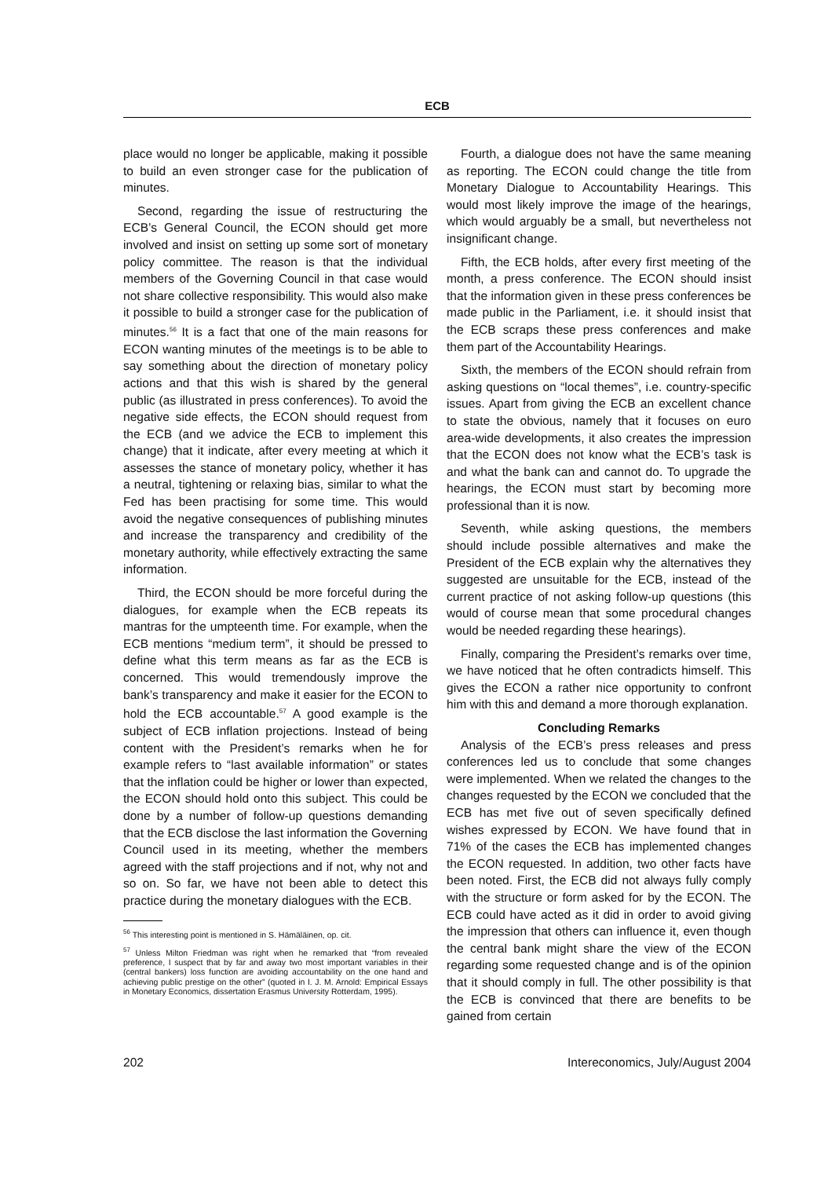ECB
place would no longer be applicable, making it possible to build an even stronger case for the publication of minutes.
Second, regarding the issue of restructuring the ECB’s General Council, the ECON should get more involved and insist on setting up some sort of monetary policy committee. The reason is that the individual members of the Governing Council in that case would not share collective responsibility. This would also make it possible to build a stronger case for the publication of minutes.<sup>56</sup> It is a fact that one of the main reasons for ECON wanting minutes of the meetings is to be able to say something about the direction of monetary policy actions and that this wish is shared by the general public (as illustrated in press conferences). To avoid the negative side effects, the ECON should request from the ECB (and we advice the ECB to implement this change) that it indicate, after every meeting at which it assesses the stance of monetary policy, whether it has a neutral, tightening or relaxing bias, similar to what the Fed has been practising for some time. This would avoid the negative consequences of publishing minutes and increase the transparency and credibility of the monetary authority, while effectively extracting the same information.
Third, the ECON should be more forceful during the dialogues, for example when the ECB repeats its mantras for the umpteenth time. For example, when the ECB mentions “medium term”, it should be pressed to define what this term means as far as the ECB is concerned. This would tremendously improve the bank’s transparency and make it easier for the ECON to hold the ECB accountable.<sup>57</sup> A good example is the subject of ECB inflation projections. Instead of being content with the President’s remarks when he for example refers to “last available information” or states that the inflation could be higher or lower than expected, the ECON should hold onto this subject. This could be done by a number of follow-up questions demanding that the ECB disclose the last information the Governing Council used in its meeting, whether the members agreed with the staff projections and if not, why not and so on. So far, we have not been able to detect this practice during the monetary dialogues with the ECB.
<sup>56</sup> This interesting point is mentioned in S. Hämäläinen, op. cit.
<sup>57</sup> Unless Milton Friedman was right when he remarked that “from revealed preference, I suspect that by far and away two most important variables in their (central bankers) loss function are avoiding accountability on the one hand and achieving public prestige on the other” (quoted in I. J. M. Arnold: Empirical Essays in Monetary Economics, dissertation Erasmus University Rotterdam, 1995).
Fourth, a dialogue does not have the same meaning as reporting. The ECON could change the title from Monetary Dialogue to Accountability Hearings. This would most likely improve the image of the hearings, which would arguably be a small, but nevertheless not insignificant change.
Fifth, the ECB holds, after every first meeting of the month, a press conference. The ECON should insist that the information given in these press conferences be made public in the Parliament, i.e. it should insist that the ECB scraps these press conferences and make them part of the Accountability Hearings.
Sixth, the members of the ECON should refrain from asking questions on “local themes”, i.e. country-specific issues. Apart from giving the ECB an excellent chance to state the obvious, namely that it focuses on euro area-wide developments, it also creates the impression that the ECON does not know what the ECB’s task is and what the bank can and cannot do. To upgrade the hearings, the ECON must start by becoming more professional than it is now.
Seventh, while asking questions, the members should include possible alternatives and make the President of the ECB explain why the alternatives they suggested are unsuitable for the ECB, instead of the current practice of not asking follow-up questions (this would of course mean that some procedural changes would be needed regarding these hearings).
Finally, comparing the President’s remarks over time, we have noticed that he often contradicts himself. This gives the ECON a rather nice opportunity to confront him with this and demand a more thorough explanation.
Concluding Remarks
Analysis of the ECB’s press releases and press conferences led us to conclude that some changes were implemented. When we related the changes to the changes requested by the ECON we concluded that the ECB has met five out of seven specifically defined wishes expressed by ECON. We have found that in 71% of the cases the ECB has implemented changes the ECON requested. In addition, two other facts have been noted. First, the ECB did not always fully comply with the structure or form asked for by the ECON. The ECB could have acted as it did in order to avoid giving the impression that others can influence it, even though the central bank might share the view of the ECON regarding some requested change and is of the opinion that it should comply in full. The other possibility is that the ECB is convinced that there are benefits to be gained from certain
202 Intereconomics, July/August 2004